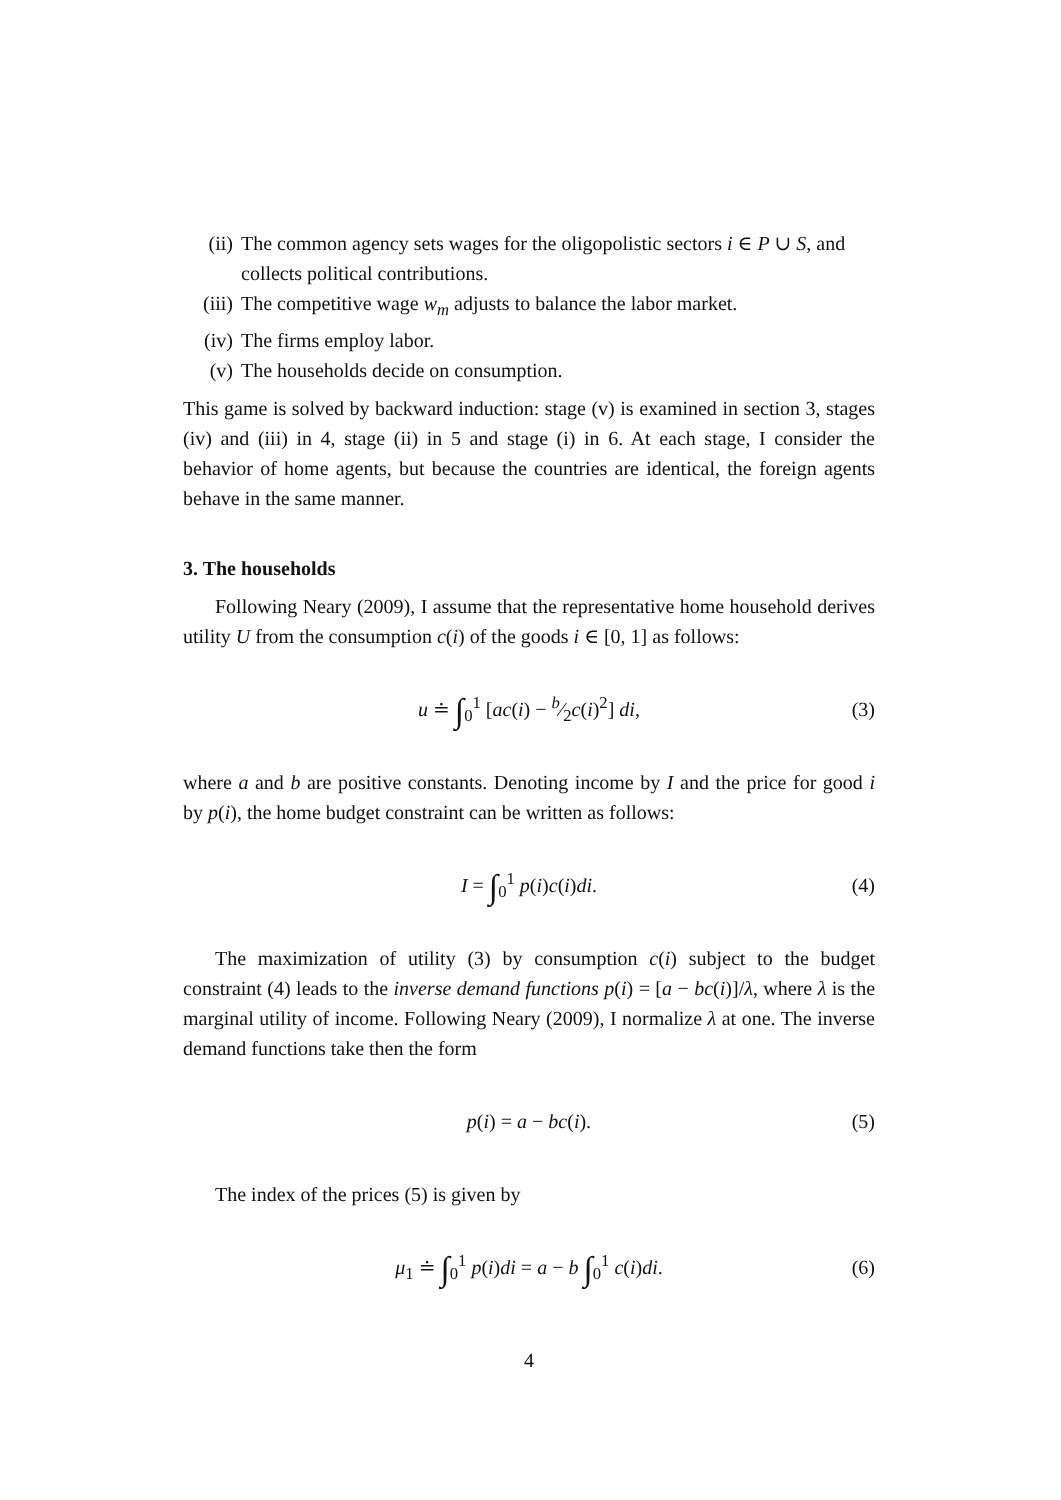(ii) The common agency sets wages for the oligopolistic sectors i ∈ P ∪ S, and collects political contributions.
(iii) The competitive wage w<sub>m</sub> adjusts to balance the labor market.
(iv) The firms employ labor.
(v) The households decide on consumption.
This game is solved by backward induction: stage (v) is examined in section 3, stages (iv) and (iii) in 4, stage (ii) in 5 and stage (i) in 6. At each stage, I consider the behavior of home agents, but because the countries are identical, the foreign agents behave in the same manner.
3. The households
Following Neary (2009), I assume that the representative home household derives utility U from the consumption c(i) of the goods i ∈ [0, 1] as follows:
u ≐ ∫<sub>0</sub><sup>1</sup> [ac(i) − b⁄2c(i)<sup>2</sup>] di, (3)
where a and b are positive constants. Denoting income by I and the price for good i by p(i), the home budget constraint can be written as follows:
I = ∫<sub>0</sub><sup>1</sup> p(i)c(i)di. (4)
The maximization of utility (3) by consumption c(i) subject to the budget constraint (4) leads to the inverse demand functions p(i) = [a − bc(i)]/λ, where λ is the marginal utility of income. Following Neary (2009), I normalize λ at one. The inverse demand functions take then the form
p(i) = a − bc(i). (5)
The index of the prices (5) is given by
μ<sub>1</sub> ≐ ∫<sub>0</sub><sup>1</sup> p(i)di = a − b ∫<sub>0</sub><sup>1</sup> c(i)di. (6)
4